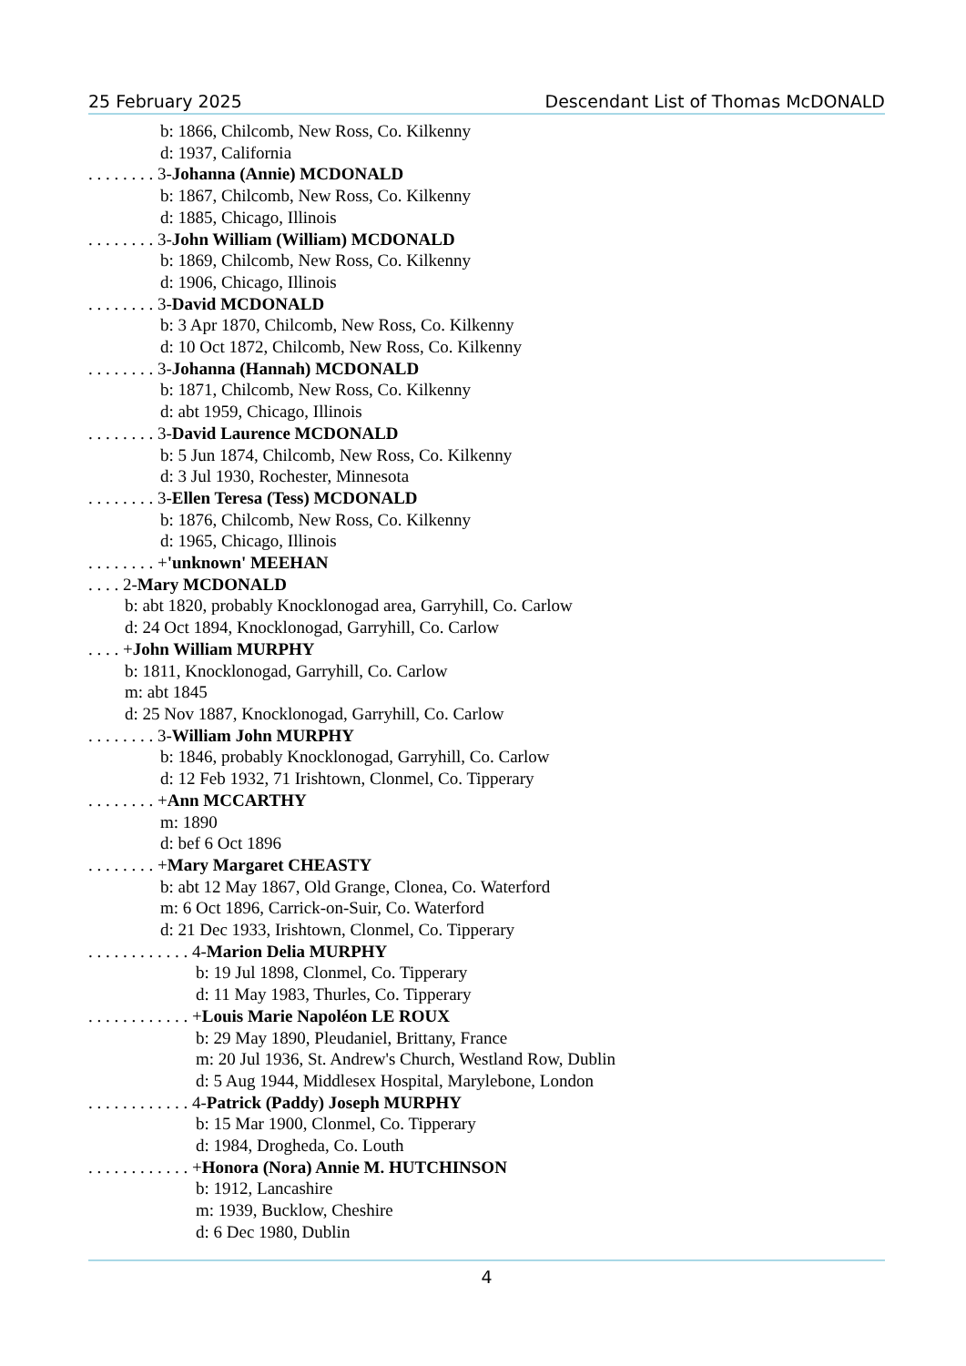25 February 2025 Descendant List of Thomas McDONALD
b: 1866, Chilcomb, New Ross, Co. Kilkenny
d: 1937, California
. . . . . . . . 3-Johanna (Annie) MCDONALD
b: 1867, Chilcomb, New Ross, Co. Kilkenny
d: 1885, Chicago, Illinois
. . . . . . . . 3-John William (William) MCDONALD
b: 1869, Chilcomb, New Ross, Co. Kilkenny
d: 1906, Chicago, Illinois
. . . . . . . . 3-David MCDONALD
b: 3 Apr 1870, Chilcomb, New Ross, Co. Kilkenny
d: 10 Oct 1872, Chilcomb, New Ross, Co. Kilkenny
. . . . . . . . 3-Johanna (Hannah) MCDONALD
b: 1871, Chilcomb, New Ross, Co. Kilkenny
d: abt 1959, Chicago, Illinois
. . . . . . . . 3-David Laurence MCDONALD
b: 5 Jun 1874, Chilcomb, New Ross, Co. Kilkenny
d: 3 Jul 1930, Rochester, Minnesota
. . . . . . . . 3-Ellen Teresa (Tess) MCDONALD
b: 1876, Chilcomb, New Ross, Co. Kilkenny
d: 1965, Chicago, Illinois
. . . . . . . . +'unknown' MEEHAN
. . . . 2-Mary MCDONALD
b: abt 1820, probably Knocklonogad area, Garryhill, Co. Carlow
d: 24 Oct 1894, Knocklonogad, Garryhill, Co. Carlow
. . . . +John William MURPHY
b: 1811, Knocklonogad, Garryhill, Co. Carlow
m: abt 1845
d: 25 Nov 1887, Knocklonogad, Garryhill, Co. Carlow
. . . . . . . . 3-William John MURPHY
b: 1846, probably Knocklonogad, Garryhill, Co. Carlow
d: 12 Feb 1932, 71 Irishtown, Clonmel, Co. Tipperary
. . . . . . . . +Ann MCCARTHY
m: 1890
d: bef 6 Oct 1896
. . . . . . . . +Mary Margaret CHEASTY
b: abt 12 May 1867, Old Grange, Clonea, Co. Waterford
m: 6 Oct 1896, Carrick-on-Suir, Co. Waterford
d: 21 Dec 1933, Irishtown, Clonmel, Co. Tipperary
. . . . . . . . . . . . 4-Marion Delia MURPHY
b: 19 Jul 1898, Clonmel, Co. Tipperary
d: 11 May 1983, Thurles, Co. Tipperary
. . . . . . . . . . . . +Louis Marie Napoléon LE ROUX
b: 29 May 1890, Pleudaniel, Brittany, France
m: 20 Jul 1936, St. Andrew's Church, Westland Row, Dublin
d: 5 Aug 1944, Middlesex Hospital, Marylebone, London
. . . . . . . . . . . . 4-Patrick (Paddy) Joseph MURPHY
b: 15 Mar 1900, Clonmel, Co. Tipperary
d: 1984, Drogheda, Co. Louth
. . . . . . . . . . . . +Honora (Nora) Annie M. HUTCHINSON
b: 1912, Lancashire
m: 1939, Bucklow, Cheshire
d: 6 Dec 1980, Dublin
4